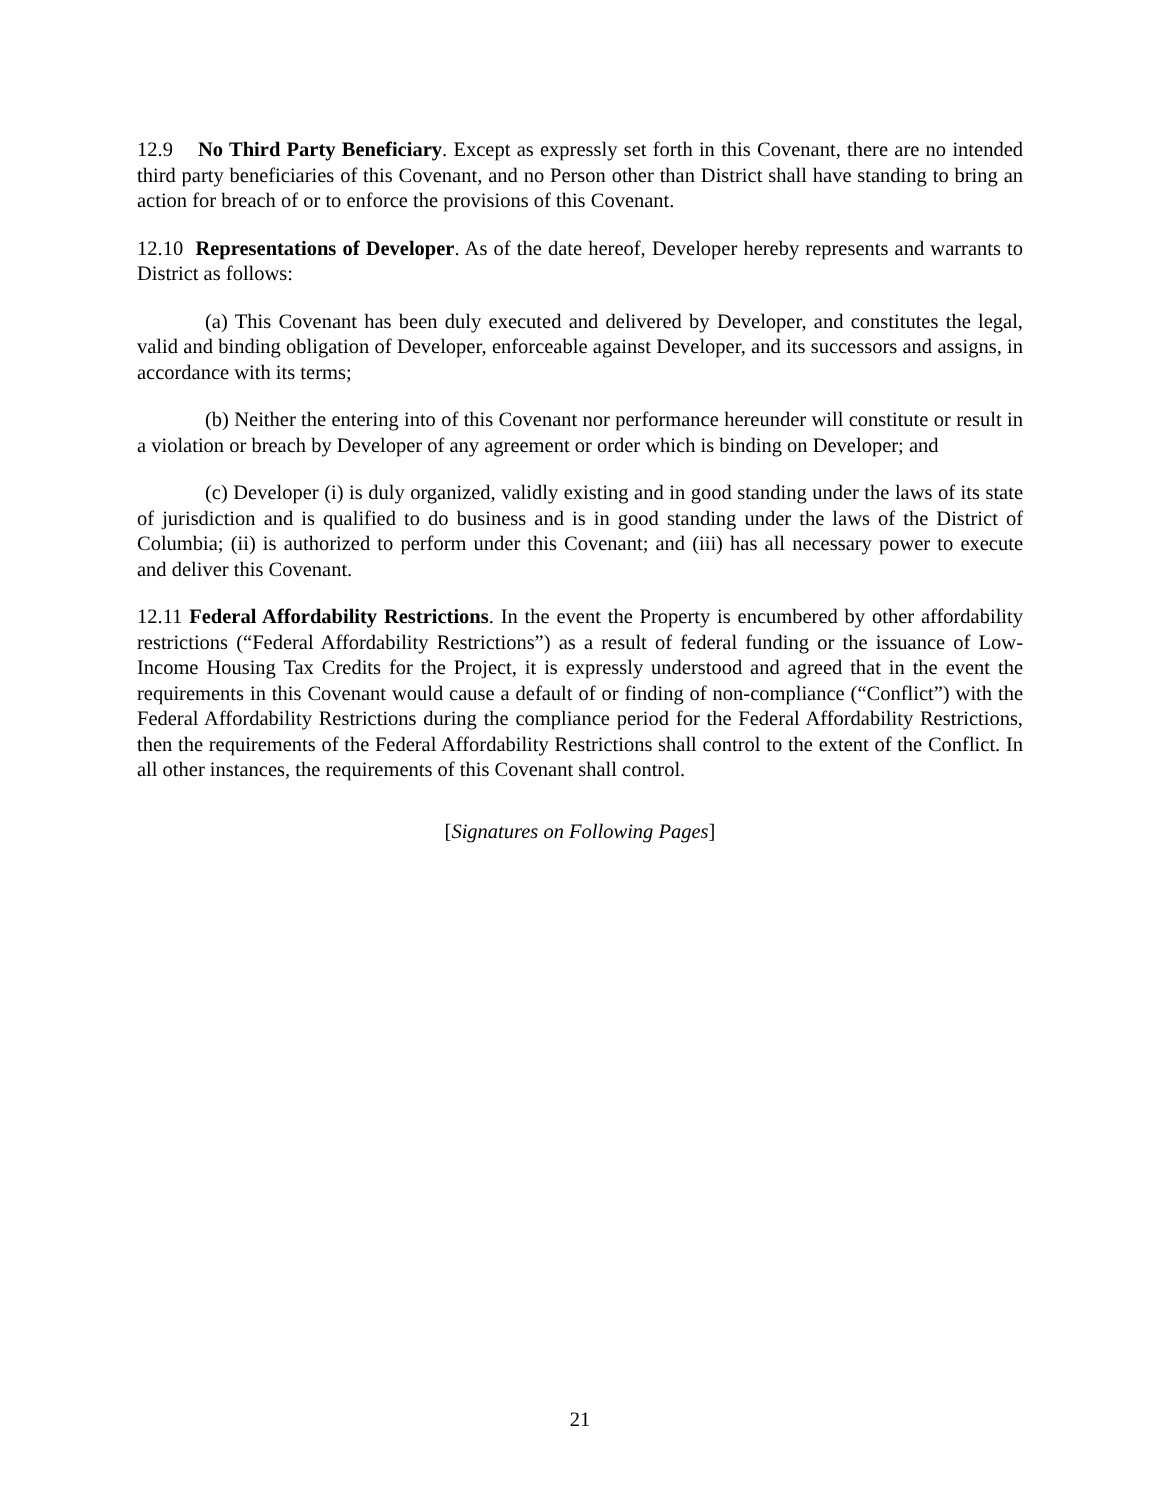12.9 No Third Party Beneficiary. Except as expressly set forth in this Covenant, there are no intended third party beneficiaries of this Covenant, and no Person other than District shall have standing to bring an action for breach of or to enforce the provisions of this Covenant.
12.10 Representations of Developer. As of the date hereof, Developer hereby represents and warrants to District as follows:
(a) This Covenant has been duly executed and delivered by Developer, and constitutes the legal, valid and binding obligation of Developer, enforceable against Developer, and its successors and assigns, in accordance with its terms;
(b) Neither the entering into of this Covenant nor performance hereunder will constitute or result in a violation or breach by Developer of any agreement or order which is binding on Developer; and
(c) Developer (i) is duly organized, validly existing and in good standing under the laws of its state of jurisdiction and is qualified to do business and is in good standing under the laws of the District of Columbia; (ii) is authorized to perform under this Covenant; and (iii) has all necessary power to execute and deliver this Covenant.
12.11 Federal Affordability Restrictions. In the event the Property is encumbered by other affordability restrictions (“Federal Affordability Restrictions”) as a result of federal funding or the issuance of Low-Income Housing Tax Credits for the Project, it is expressly understood and agreed that in the event the requirements in this Covenant would cause a default of or finding of non-compliance (“Conflict”) with the Federal Affordability Restrictions during the compliance period for the Federal Affordability Restrictions, then the requirements of the Federal Affordability Restrictions shall control to the extent of the Conflict. In all other instances, the requirements of this Covenant shall control.
[Signatures on Following Pages]
21